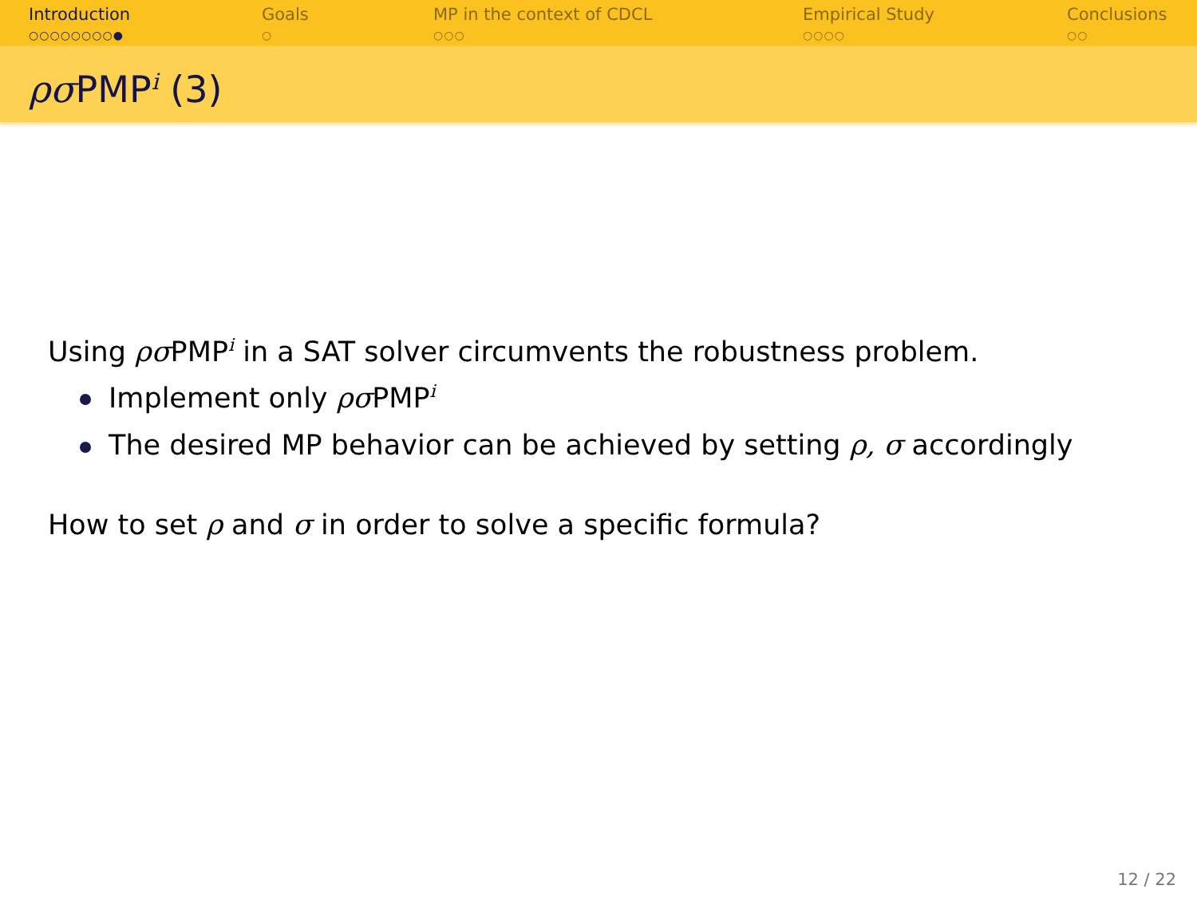Introduction
○○○○○○○○●
Goals
○
MP in the context of CDCL
○○○
Empirical Study
○○○○
Conclusions
○○
ρσ PMP<sup>i</sup> (3)
Using ρσ PMP<sup>i</sup> in a SAT solver circumvents the robustness problem.
Implement only ρσ PMP<sup>i</sup>
The desired MP behavior can be achieved by setting ρ, σ accordingly
How to set ρ and σ in order to solve a specific formula?
12 / 22